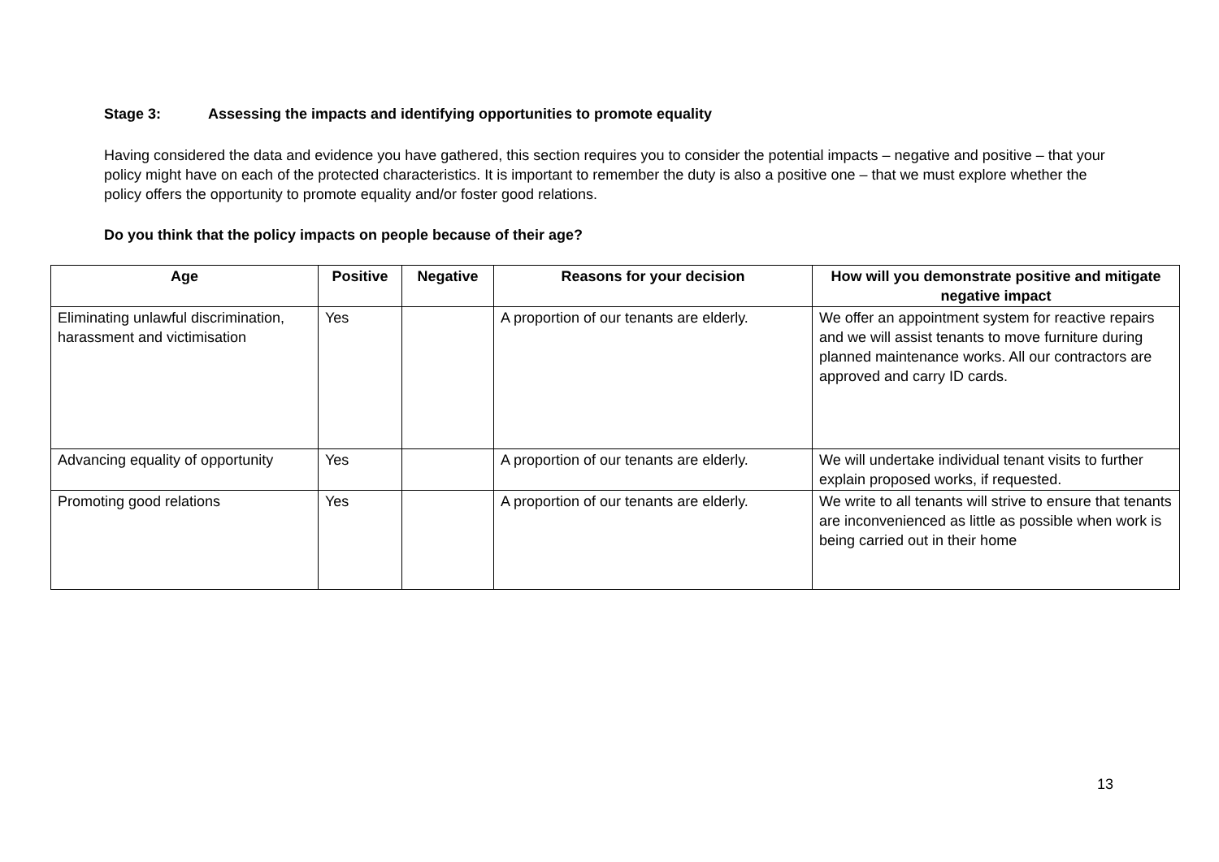Stage 3: Assessing the impacts and identifying opportunities to promote equality
Having considered the data and evidence you have gathered, this section requires you to consider the potential impacts – negative and positive – that your policy might have on each of the protected characteristics. It is important to remember the duty is also a positive one – that we must explore whether the policy offers the opportunity to promote equality and/or foster good relations.
Do you think that the policy impacts on people because of their age?
| Age | Positive | Negative | Reasons for your decision | How will you demonstrate positive and mitigate negative impact |
| --- | --- | --- | --- | --- |
| Eliminating unlawful discrimination, harassment and victimisation | Yes | | A proportion of our tenants are elderly. | We offer an appointment system for reactive repairs and we will assist tenants to move furniture during planned maintenance works. All our contractors are approved and carry ID cards. |
| Advancing equality of opportunity | Yes | | A proportion of our tenants are elderly. | We will undertake individual tenant visits to further explain proposed works, if requested. |
| Promoting good relations | Yes | | A proportion of our tenants are elderly. | We write to all tenants will strive to ensure that tenants are inconvenienced as little as possible when work is being carried out in their home |
13